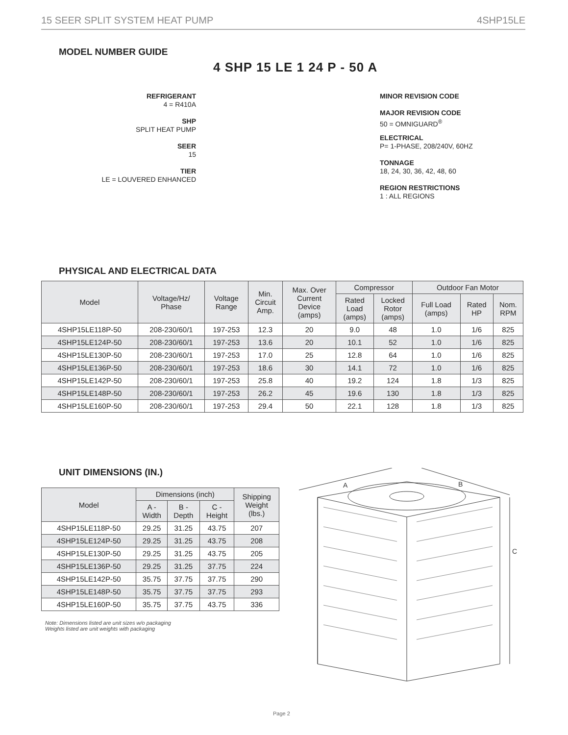15 SEER SPLIT SYSTEM HEAT PUMP 4SHP15LE
MODEL NUMBER GUIDE
4 SHP 15 LE 1 24 P - 50 A
REFRIGERANT
4 = R410A
SHP
SPLIT HEAT PUMP
SEER
15
TIER
LE = LOUVERED ENHANCED
MINOR REVISION CODE
MAJOR REVISION CODE
50 = OMNIGUARD<sup>®</sup>
ELECTRICAL
P= 1-PHASE, 208/240V, 60HZ
TONNAGE
18, 24, 30, 36, 42, 48, 60
REGION RESTRICTIONS
1 : ALL REGIONS
PHYSICAL AND ELECTRICAL DATA
| Model | Voltage/Hz/ Phase | Voltage Range | Min. Circuit Amp. | Max. Over Current Device (amps) | Compressor | | Outdoor Fan Motor | | |
| --- | --- | --- | --- | --- | --- | --- | --- | --- | --- |
| | | | | | Rated Load (amps) | Locked Rotor (amps) | Full Load (amps) | Rated HP | Nom. RPM |
| 4SHP15LE118P-50 | 208-230/60/1 | 197-253 | 12.3 | 20 | 9.0 | 48 | 1.0 | 1/6 | 825 |
| 4SHP15LE124P-50 | 208-230/60/1 | 197-253 | 13.6 | 20 | 10.1 | 52 | 1.0 | 1/6 | 825 |
| 4SHP15LE130P-50 | 208-230/60/1 | 197-253 | 17.0 | 25 | 12.8 | 64 | 1.0 | 1/6 | 825 |
| 4SHP15LE136P-50 | 208-230/60/1 | 197-253 | 18.6 | 30 | 14.1 | 72 | 1.0 | 1/6 | 825 |
| 4SHP15LE142P-50 | 208-230/60/1 | 197-253 | 25.8 | 40 | 19.2 | 124 | 1.8 | 1/3 | 825 |
| 4SHP15LE148P-50 | 208-230/60/1 | 197-253 | 26.2 | 45 | 19.6 | 130 | 1.8 | 1/3 | 825 |
| 4SHP15LE160P-50 | 208-230/60/1 | 197-253 | 29.4 | 50 | 22.1 | 128 | 1.8 | 1/3 | 825 |
UNIT DIMENSIONS (IN.)
| Model | Dimensions (inch) | | | Shipping Weight (lbs.) |
| --- | --- | --- | --- | --- |
| | A - Width | B - Depth | C - Height | |
| 4SHP15LE118P-50 | 29.25 | 31.25 | 43.75 | 207 |
| 4SHP15LE124P-50 | 29.25 | 31.25 | 43.75 | 208 |
| 4SHP15LE130P-50 | 29.25 | 31.25 | 43.75 | 205 |
| 4SHP15LE136P-50 | 29.25 | 31.25 | 37.75 | 224 |
| 4SHP15LE142P-50 | 35.75 | 37.75 | 37.75 | 290 |
| 4SHP15LE148P-50 | 35.75 | 37.75 | 37.75 | 293 |
| 4SHP15LE160P-50 | 35.75 | 37.75 | 43.75 | 336 |
Note: Dimensions listed are unit sizes w/o packaging
Weights listed are unit weights with packaging
A
B
C
Page 2